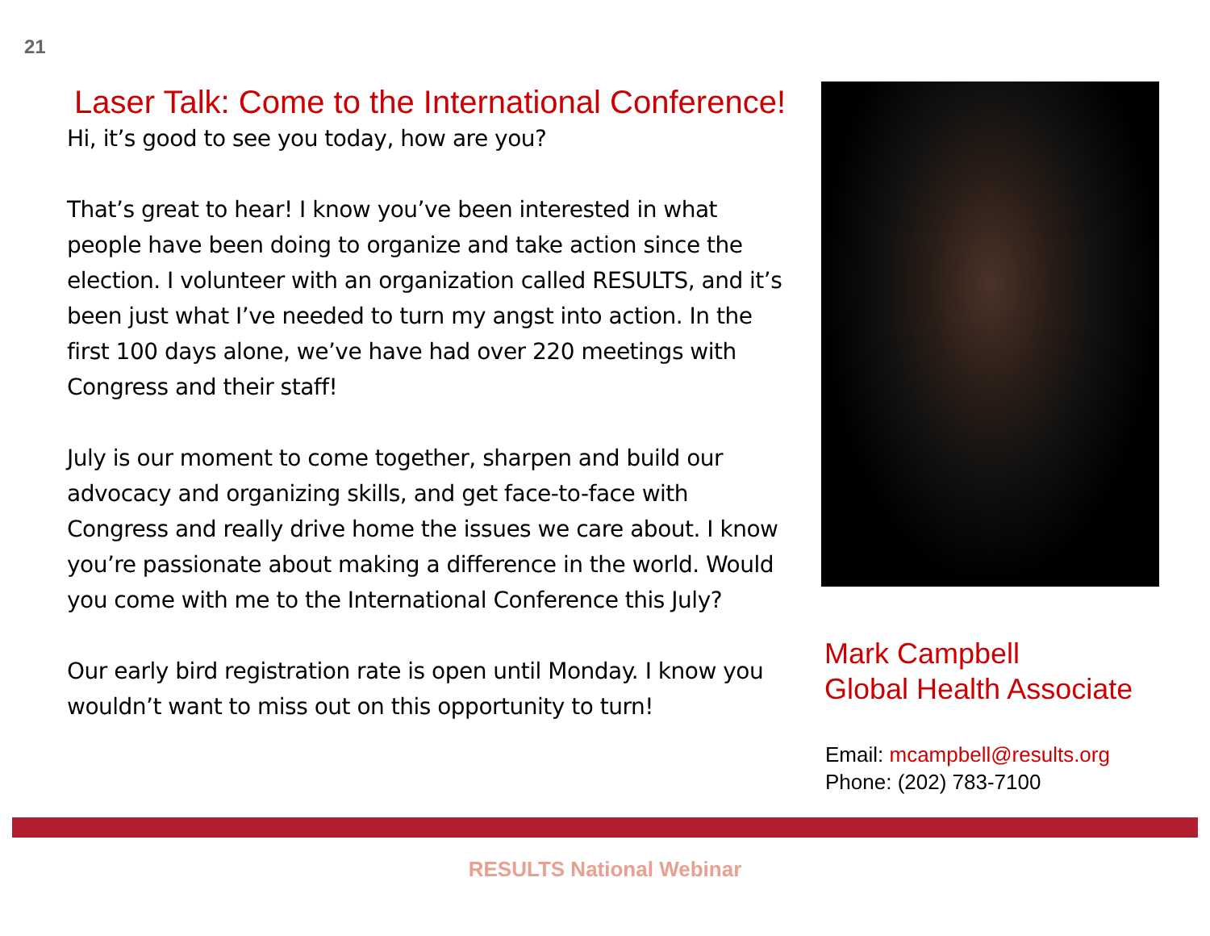21
Laser Talk: Come to the International Conference!
Hi, it’s good to see you today, how are you?
That’s great to hear! I know you’ve been interested in what people have been doing to organize and take action since the election. I volunteer with an organization called RESULTS, and it’s been just what I’ve needed to turn my angst into action. In the first 100 days alone, we’ve have had over 220 meetings with Congress and their staff!
July is our moment to come together, sharpen and build our advocacy and organizing skills, and get face-to-face with Congress and really drive home the issues we care about. I know you’re passionate about making a difference in the world. Would you come with me to the International Conference this July?
Our early bird registration rate is open until Monday. I know you wouldn’t want to miss out on this opportunity to turn!
Mark Campbell
Global Health Associate
Email: mcampbell@results.org
Phone: (202) 783-7100
RESULTS National Webinar